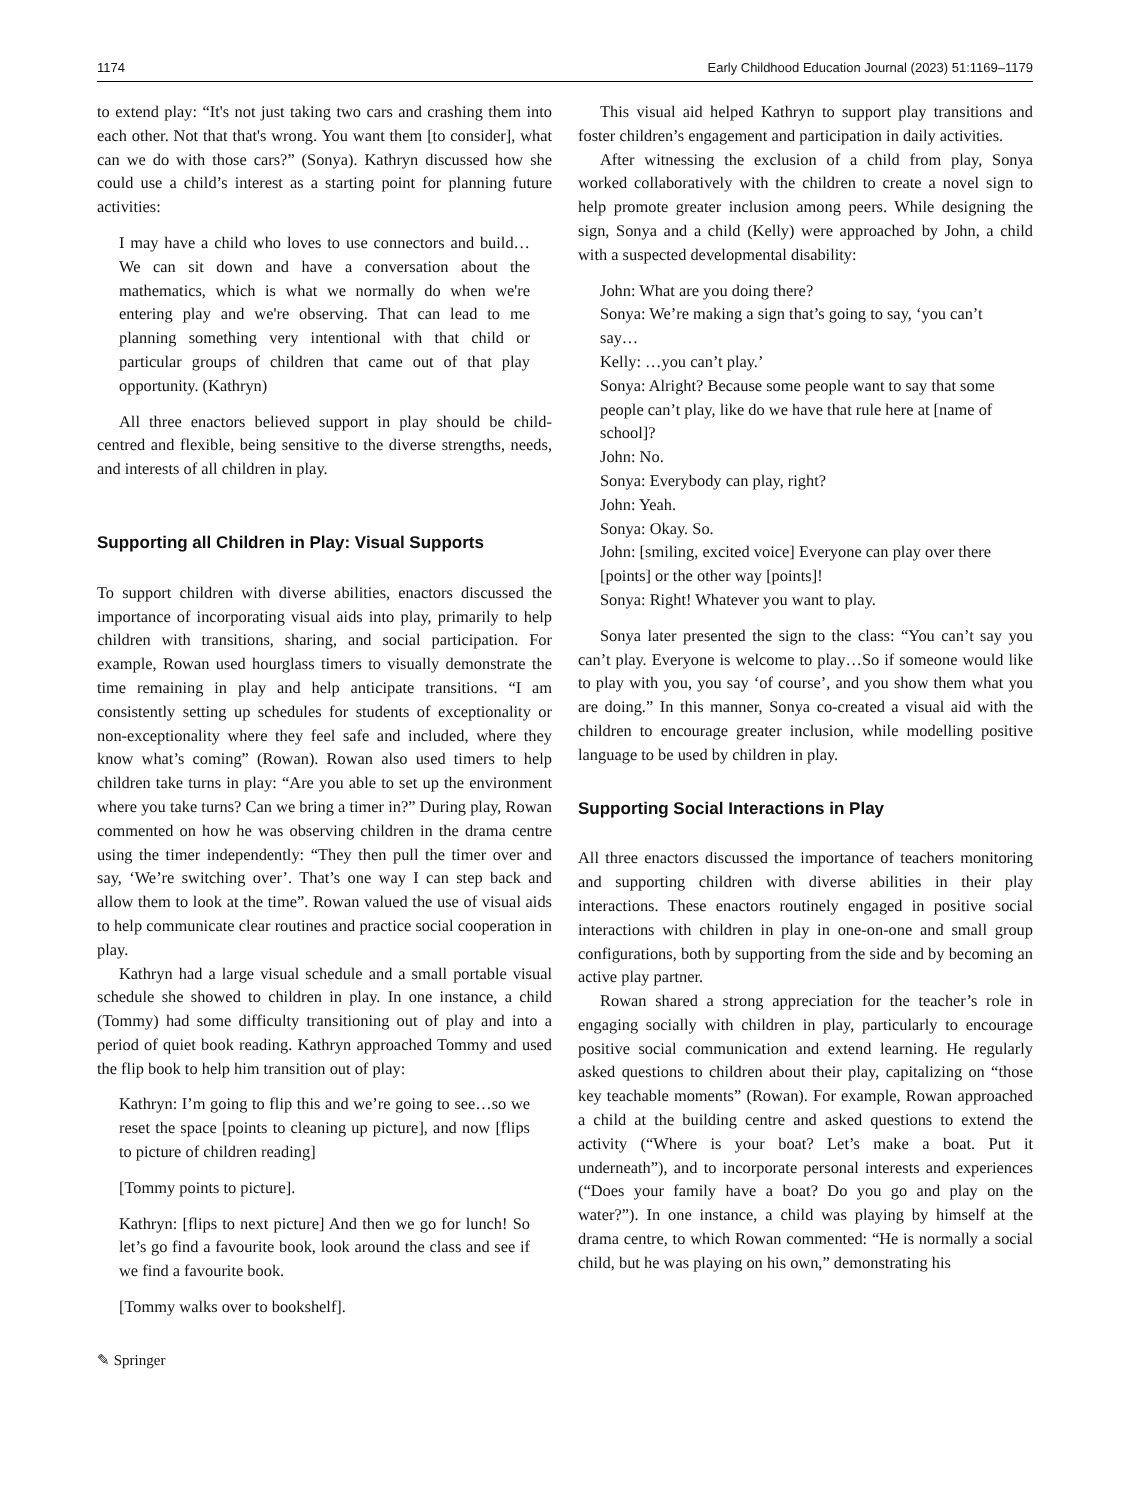1174 Early Childhood Education Journal (2023) 51:1169–1179
to extend play: “It's not just taking two cars and crashing them into each other. Not that that's wrong. You want them [to consider], what can we do with those cars?” (Sonya). Kathryn discussed how she could use a child’s interest as a starting point for planning future activities:
I may have a child who loves to use connectors and build…We can sit down and have a conversation about the mathematics, which is what we normally do when we're entering play and we're observing. That can lead to me planning something very intentional with that child or particular groups of children that came out of that play opportunity. (Kathryn)
All three enactors believed support in play should be child-centred and flexible, being sensitive to the diverse strengths, needs, and interests of all children in play.
Supporting all Children in Play: Visual Supports
To support children with diverse abilities, enactors discussed the importance of incorporating visual aids into play, primarily to help children with transitions, sharing, and social participation. For example, Rowan used hourglass timers to visually demonstrate the time remaining in play and help anticipate transitions. “I am consistently setting up schedules for students of exceptionality or non-exceptionality where they feel safe and included, where they know what’s coming” (Rowan). Rowan also used timers to help children take turns in play: “Are you able to set up the environment where you take turns? Can we bring a timer in?” During play, Rowan commented on how he was observing children in the drama centre using the timer independently: “They then pull the timer over and say, ‘We’re switching over’. That’s one way I can step back and allow them to look at the time”. Rowan valued the use of visual aids to help communicate clear routines and practice social cooperation in play.
Kathryn had a large visual schedule and a small portable visual schedule she showed to children in play. In one instance, a child (Tommy) had some difficulty transitioning out of play and into a period of quiet book reading. Kathryn approached Tommy and used the flip book to help him transition out of play:
Kathryn: I’m going to flip this and we’re going to see…so we reset the space [points to cleaning up picture], and now [flips to picture of children reading]
[Tommy points to picture].
Kathryn: [flips to next picture] And then we go for lunch! So let’s go find a favourite book, look around the class and see if we find a favourite book.
[Tommy walks over to bookshelf].
This visual aid helped Kathryn to support play transitions and foster children’s engagement and participation in daily activities.
After witnessing the exclusion of a child from play, Sonya worked collaboratively with the children to create a novel sign to help promote greater inclusion among peers. While designing the sign, Sonya and a child (Kelly) were approached by John, a child with a suspected developmental disability:
John: What are you doing there?
Sonya: We’re making a sign that’s going to say, ‘you can’t say…
Kelly: …you can’t play.’
Sonya: Alright? Because some people want to say that some people can’t play, like do we have that rule here at [name of school]?
John: No.
Sonya: Everybody can play, right?
John: Yeah.
Sonya: Okay. So.
John: [smiling, excited voice] Everyone can play over there [points] or the other way [points]!
Sonya: Right! Whatever you want to play.
Sonya later presented the sign to the class: “You can’t say you can’t play. Everyone is welcome to play…So if someone would like to play with you, you say ‘of course’, and you show them what you are doing.” In this manner, Sonya co-created a visual aid with the children to encourage greater inclusion, while modelling positive language to be used by children in play.
Supporting Social Interactions in Play
All three enactors discussed the importance of teachers monitoring and supporting children with diverse abilities in their play interactions. These enactors routinely engaged in positive social interactions with children in play in one-on-one and small group configurations, both by supporting from the side and by becoming an active play partner.
Rowan shared a strong appreciation for the teacher’s role in engaging socially with children in play, particularly to encourage positive social communication and extend learning. He regularly asked questions to children about their play, capitalizing on “those key teachable moments” (Rowan). For example, Rowan approached a child at the building centre and asked questions to extend the activity (“Where is your boat? Let’s make a boat. Put it underneath”), and to incorporate personal interests and experiences (“Does your family have a boat? Do you go and play on the water?”). In one instance, a child was playing by himself at the drama centre, to which Rowan commented: “He is normally a social child, but he was playing on his own,” demonstrating his
✎ Springer